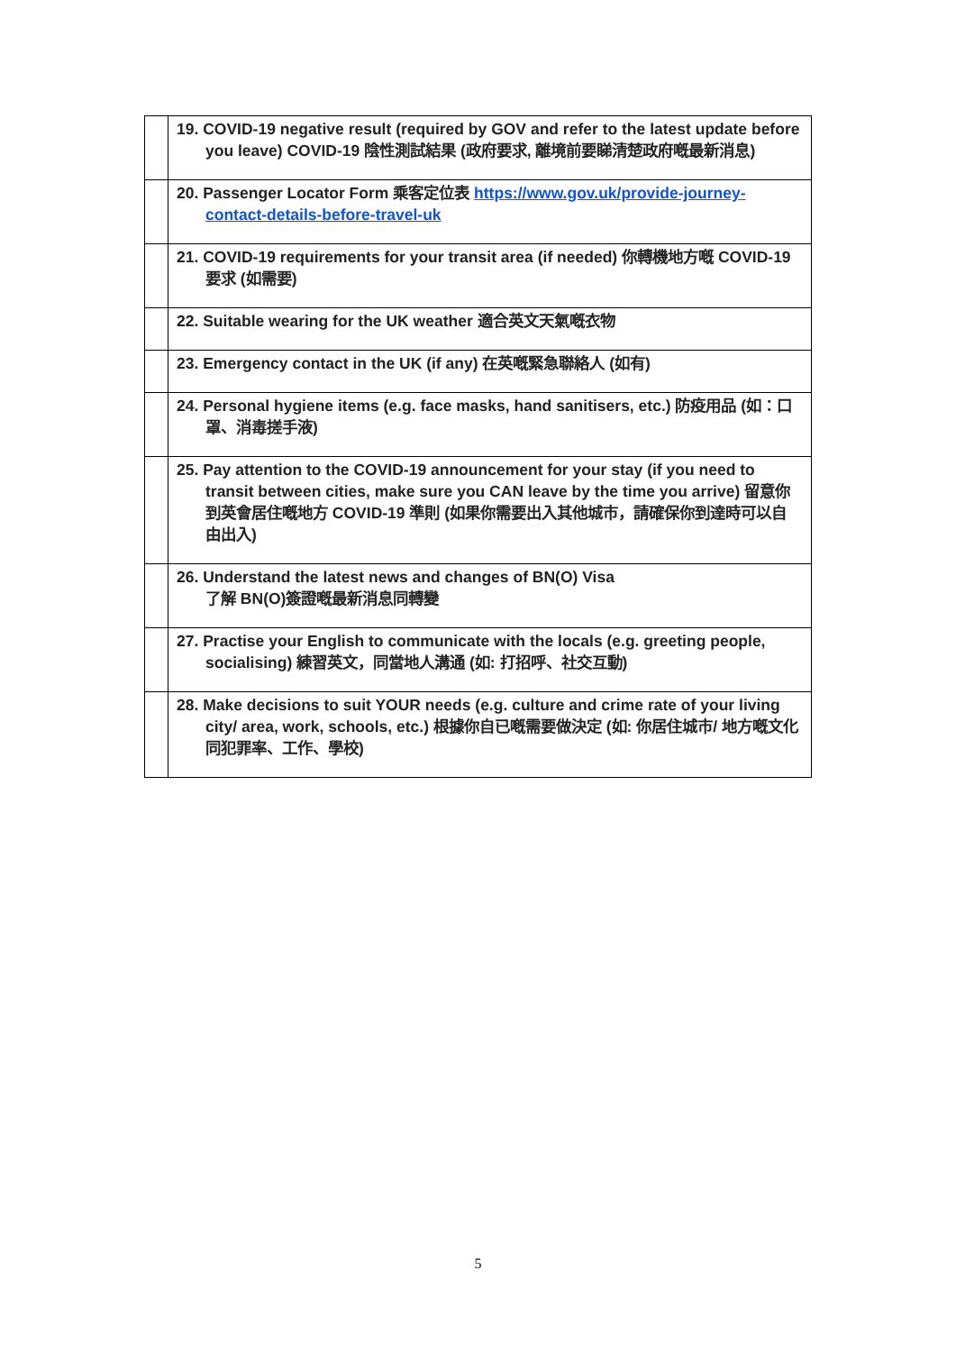| | 19. COVID-19 negative result (required by GOV and refer to the latest update before you leave) COVID-19 陰性測試結果 (政府要求, 離境前要睇清楚政府嘅最新消息) |
| | 20. Passenger Locator Form 乘客定位表 https://www.gov.uk/provide-journey-contact-details-before-travel-uk |
| | 21. COVID-19 requirements for your transit area (if needed) 你轉機地方嘅 COVID-19 要求 (如需要) |
| | 22. Suitable wearing for the UK weather 適合英文天氣嘅衣物 |
| | 23. Emergency contact in the UK (if any) 在英嘅緊急聯絡人 (如有) |
| | 24. Personal hygiene items (e.g. face masks, hand sanitisers, etc.) 防疫用品 (如：口罩、消毒搓手液) |
| | 25. Pay attention to the COVID-19 announcement for your stay (if you need to transit between cities, make sure you CAN leave by the time you arrive) 留意你到英會居住嘅地方 COVID-19 準則 (如果你需要出入其他城市，請確保你到達時可以自由出入) |
| | 26. Understand the latest news and changes of BN(O) Visa 了解 BN(O)簽證嘅最新消息同轉變 |
| | 27. Practise your English to communicate with the locals (e.g. greeting people, socialising) 練習英文，同當地人溝通 (如: 打招呼、社交互動) |
| | 28. Make decisions to suit YOUR needs (e.g. culture and crime rate of your living city/ area, work, schools, etc.) 根據你自已嘅需要做決定 (如: 你居住城市/ 地方嘅文化同犯罪率、工作、學校) |
5